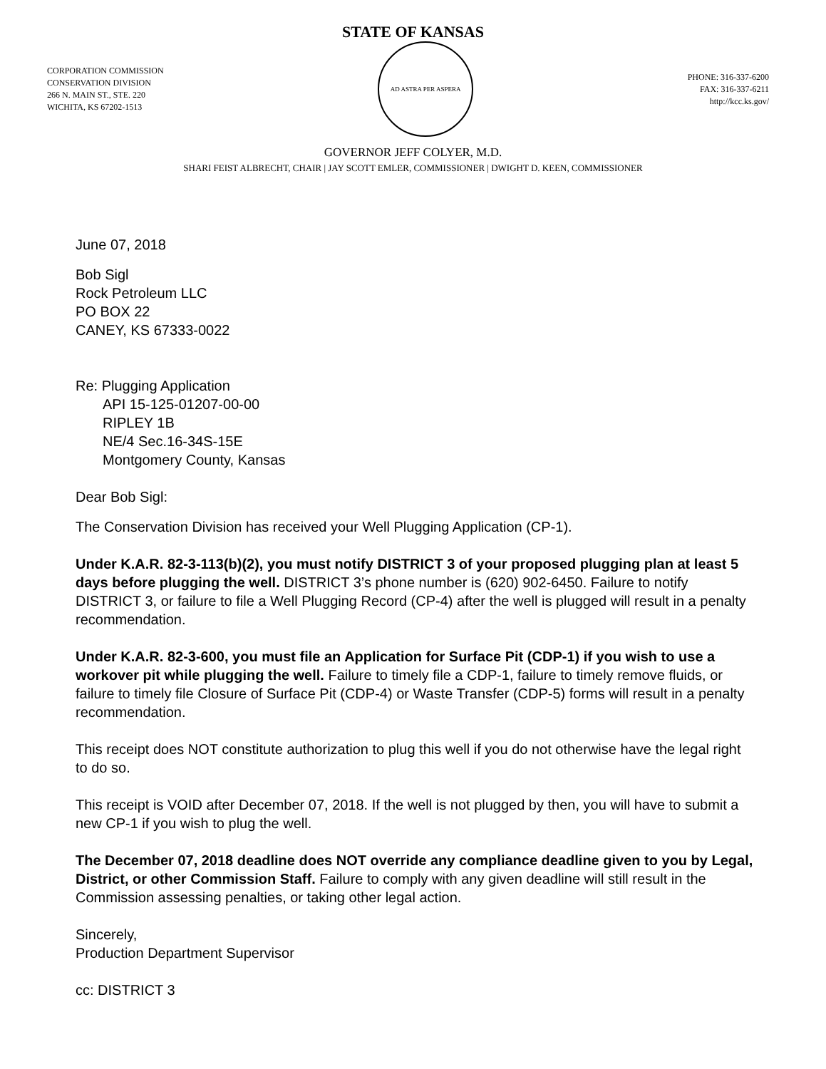STATE OF KANSAS
CORPORATION COMMISSION
CONSERVATION DIVISION
266 N. MAIN ST., STE. 220
WICHITA, KS 67202-1513
AD ASTRA PER ASPERA
PHONE: 316-337-6200
FAX: 316-337-6211
http://kcc.ks.gov/
GOVERNOR JEFF COLYER, M.D.
SHARI FEIST ALBRECHT, CHAIR | JAY SCOTT EMLER, COMMISSIONER | DWIGHT D. KEEN, COMMISSIONER
June 07, 2018
Bob Sigl
Rock Petroleum LLC
PO BOX 22
CANEY, KS 67333-0022
Re: Plugging Application
API 15-125-01207-00-00
RIPLEY 1B
NE/4 Sec.16-34S-15E
Montgomery County, Kansas
Dear Bob Sigl:
The Conservation Division has received your Well Plugging Application (CP-1).
Under K.A.R. 82-3-113(b)(2), you must notify DISTRICT 3 of your proposed plugging plan at least 5 days before plugging the well. DISTRICT 3’s phone number is (620) 902-6450. Failure to notify DISTRICT 3, or failure to file a Well Plugging Record (CP-4) after the well is plugged will result in a penalty recommendation.
Under K.A.R. 82-3-600, you must file an Application for Surface Pit (CDP-1) if you wish to use a workover pit while plugging the well. Failure to timely file a CDP-1, failure to timely remove fluids, or failure to timely file Closure of Surface Pit (CDP-4) or Waste Transfer (CDP-5) forms will result in a penalty recommendation.
This receipt does NOT constitute authorization to plug this well if you do not otherwise have the legal right to do so.
This receipt is VOID after December 07, 2018. If the well is not plugged by then, you will have to submit a new CP-1 if you wish to plug the well.
The December 07, 2018 deadline does NOT override any compliance deadline given to you by Legal, District, or other Commission Staff. Failure to comply with any given deadline will still result in the Commission assessing penalties, or taking other legal action.
Sincerely,
Production Department Supervisor
cc: DISTRICT 3